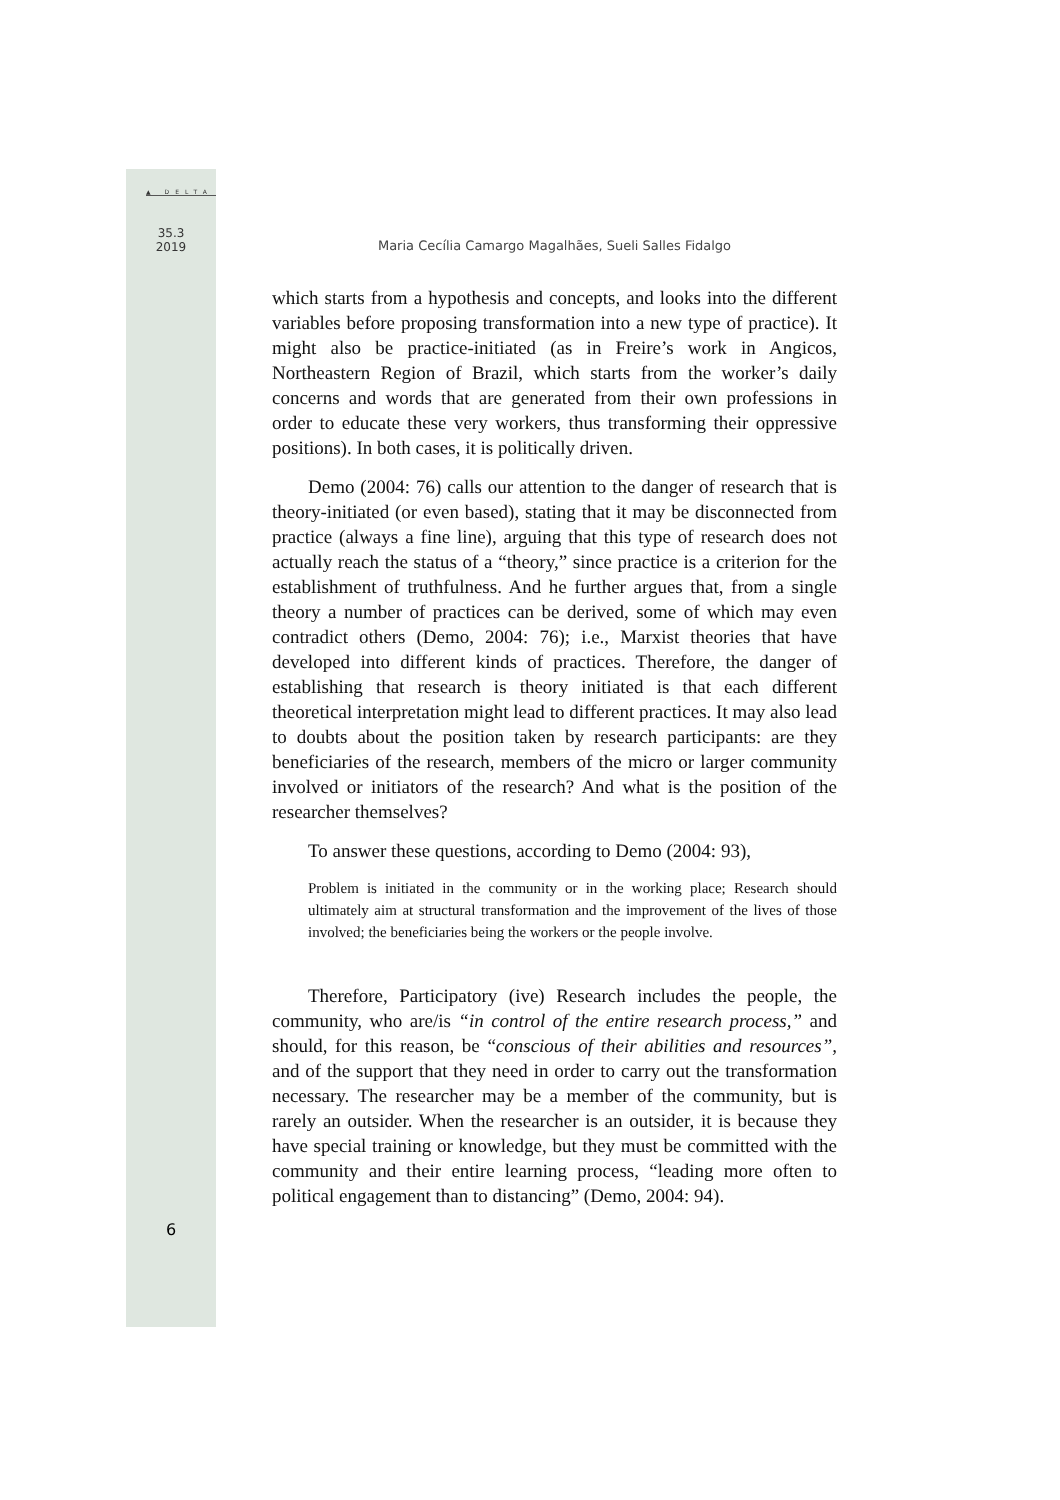▲ DELTA
35.3
2019
Maria Cecília Camargo Magalhães, Sueli Salles Fidalgo
which starts from a hypothesis and concepts, and looks into the different variables before proposing transformation into a new type of practice). It might also be practice-initiated (as in Freire’s work in Angicos, Northeastern Region of Brazil, which starts from the worker’s daily concerns and words that are generated from their own professions in order to educate these very workers, thus transforming their oppressive positions). In both cases, it is politically driven.
Demo (2004: 76) calls our attention to the danger of research that is theory-initiated (or even based), stating that it may be disconnected from practice (always a fine line), arguing that this type of research does not actually reach the status of a “theory,” since practice is a criterion for the establishment of truthfulness. And he further argues that, from a single theory a number of practices can be derived, some of which may even contradict others (Demo, 2004: 76); i.e., Marxist theories that have developed into different kinds of practices. Therefore, the danger of establishing that research is theory initiated is that each different theoretical interpretation might lead to different practices. It may also lead to doubts about the position taken by research participants: are they beneficiaries of the research, members of the micro or larger community involved or initiators of the research? And what is the position of the researcher themselves?
To answer these questions, according to Demo (2004: 93),
Problem is initiated in the community or in the working place; Research should ultimately aim at structural transformation and the improvement of the lives of those involved; the beneficiaries being the workers or the people involve.
Therefore, Participatory (ive) Research includes the people, the community, who are/is “in control of the entire research process,” and should, for this reason, be “conscious of their abilities and resources”, and of the support that they need in order to carry out the transformation necessary. The researcher may be a member of the community, but is rarely an outsider. When the researcher is an outsider, it is because they have special training or knowledge, but they must be committed with the community and their entire learning process, “leading more often to political engagement than to distancing” (Demo, 2004: 94).
6